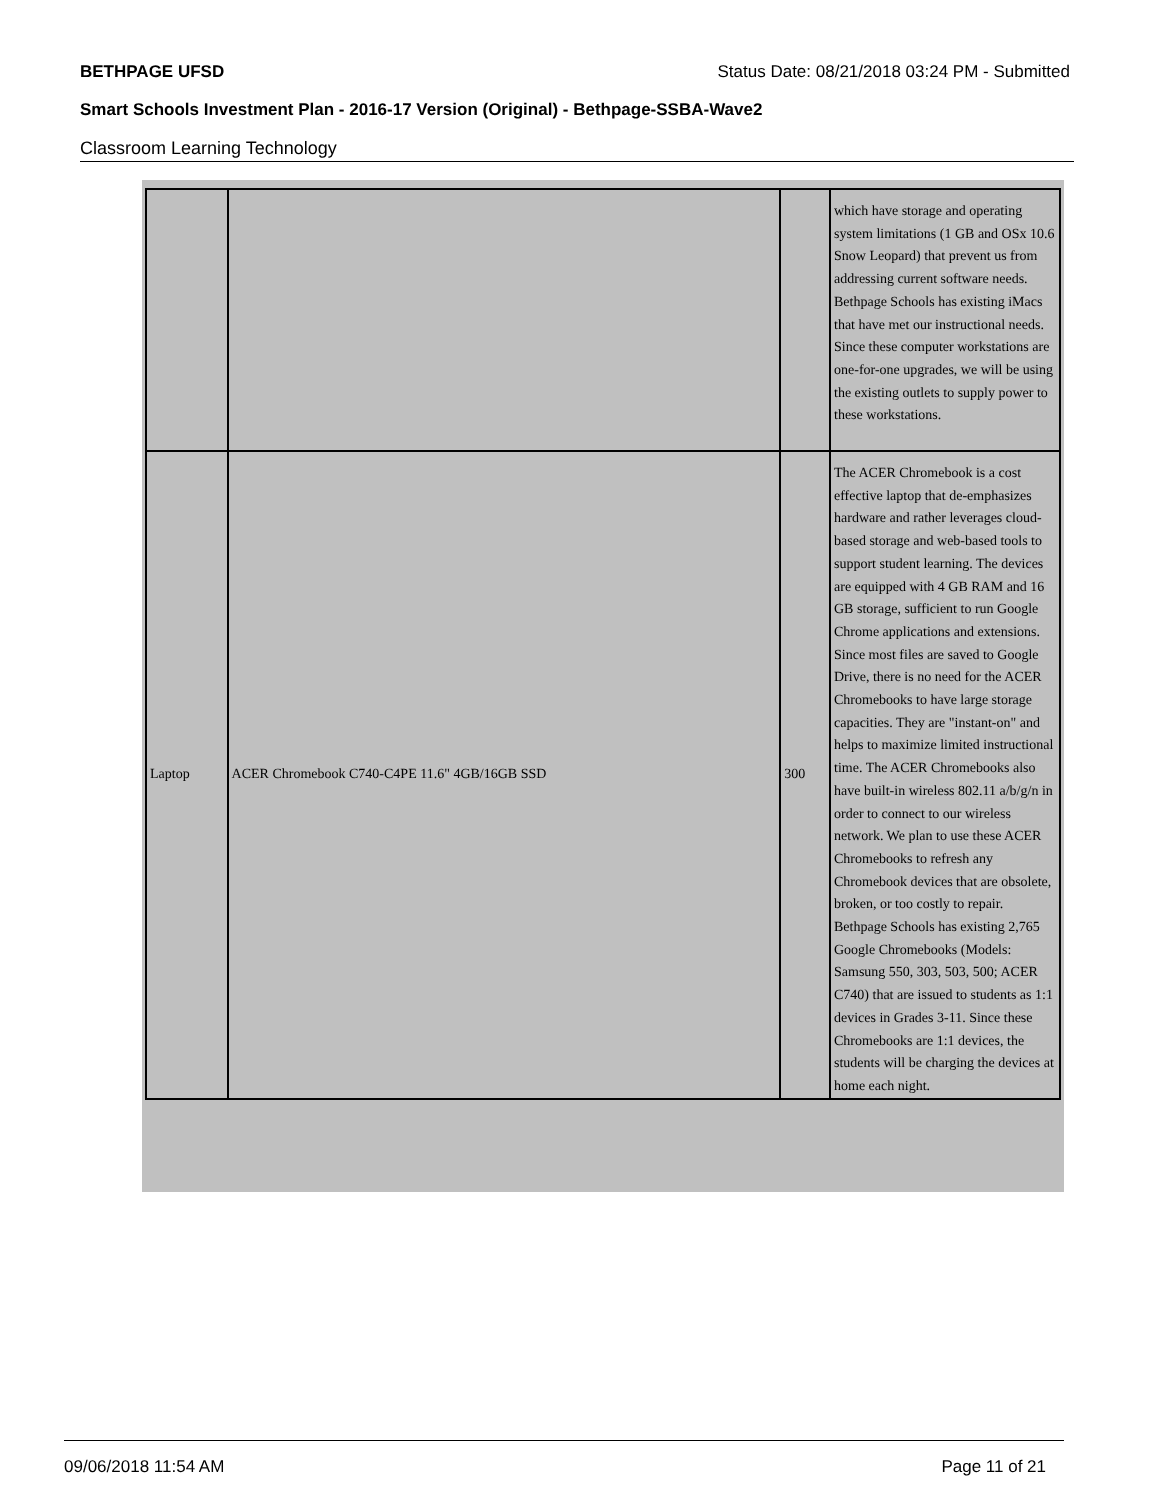BETHPAGE UFSD Status Date: 08/21/2018 03:24 PM - Submitted
Smart Schools Investment Plan - 2016-17 Version (Original) - Bethpage-SSBA-Wave2
Classroom Learning Technology
| | | | which have storage and operating system limitations (1 GB and OSx 10.6 Snow Leopard) that prevent us from addressing current software needs. Bethpage Schools has existing iMacs that have met our instructional needs. Since these computer workstations are one-for-one upgrades, we will be using the existing outlets to supply power to these workstations. |
| Laptop | ACER Chromebook C740-C4PE 11.6" 4GB/16GB SSD | 300 | The ACER Chromebook is a cost effective laptop that de-emphasizes hardware and rather leverages cloud-based storage and web-based tools to support student learning. The devices are equipped with 4 GB RAM and 16 GB storage, sufficient to run Google Chrome applications and extensions. Since most files are saved to Google Drive, there is no need for the ACER Chromebooks to have large storage capacities. They are "instant-on" and helps to maximize limited instructional time. The ACER Chromebooks also have built-in wireless 802.11 a/b/g/n in order to connect to our wireless network. We plan to use these ACER Chromebooks to refresh any Chromebook devices that are obsolete, broken, or too costly to repair. Bethpage Schools has existing 2,765 Google Chromebooks (Models: Samsung 550, 303, 503, 500; ACER C740) that are issued to students as 1:1 devices in Grades 3-11. Since these Chromebooks are 1:1 devices, the students will be charging the devices at home each night. |
09/06/2018 11:54 AM Page 11 of 21